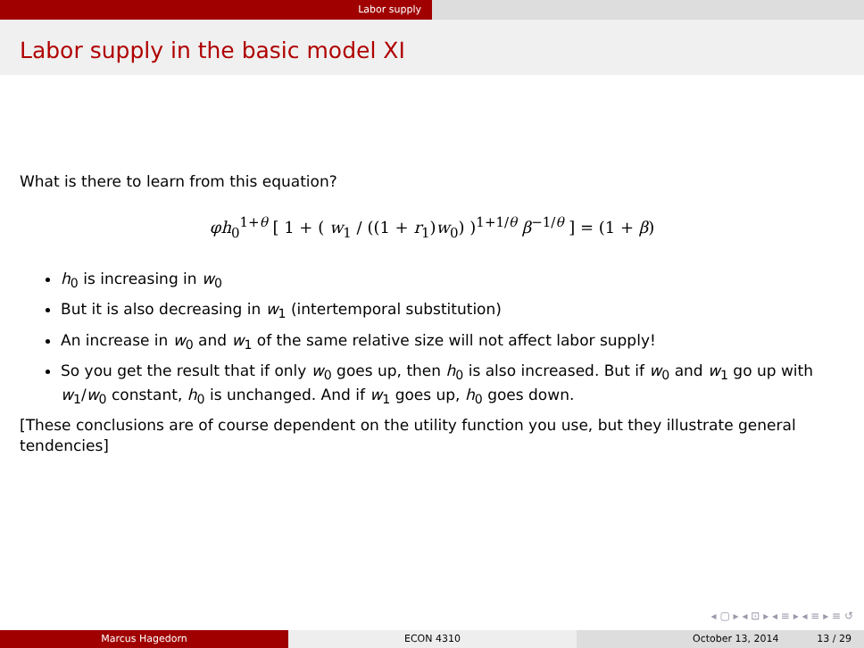Labor supply
Labor supply in the basic model XI
What is there to learn from this equation?
φh<sub>0</sub><sup>1+θ</sup> [ 1 + ( w<sub>1</sub> / ((1 + r<sub>1</sub>)w<sub>0</sub>) )<sup>1+1/θ</sup> β<sup>−1/θ</sup> ] = (1 + β)
h<sub>0</sub> is increasing in w<sub>0</sub>
But it is also decreasing in w<sub>1</sub> (intertemporal substitution)
An increase in w<sub>0</sub> and w<sub>1</sub> of the same relative size will not affect labor supply!
So you get the result that if only w<sub>0</sub> goes up, then h<sub>0</sub> is also increased. But if w<sub>0</sub> and w<sub>1</sub> go up with w<sub>1</sub>/w<sub>0</sub> constant, h<sub>0</sub> is unchanged. And if w<sub>1</sub> goes up, h<sub>0</sub> goes down.
[These conclusions are of course dependent on the utility function you use, but they illustrate general tendencies]
◂ ▢ ▸ ◂ ⊡ ▸ ◂ ≡ ▸ ◂ ≡ ▸ ≡ ↺
Marcus Hagedorn ECON 4310 October 13, 2014 13 / 29